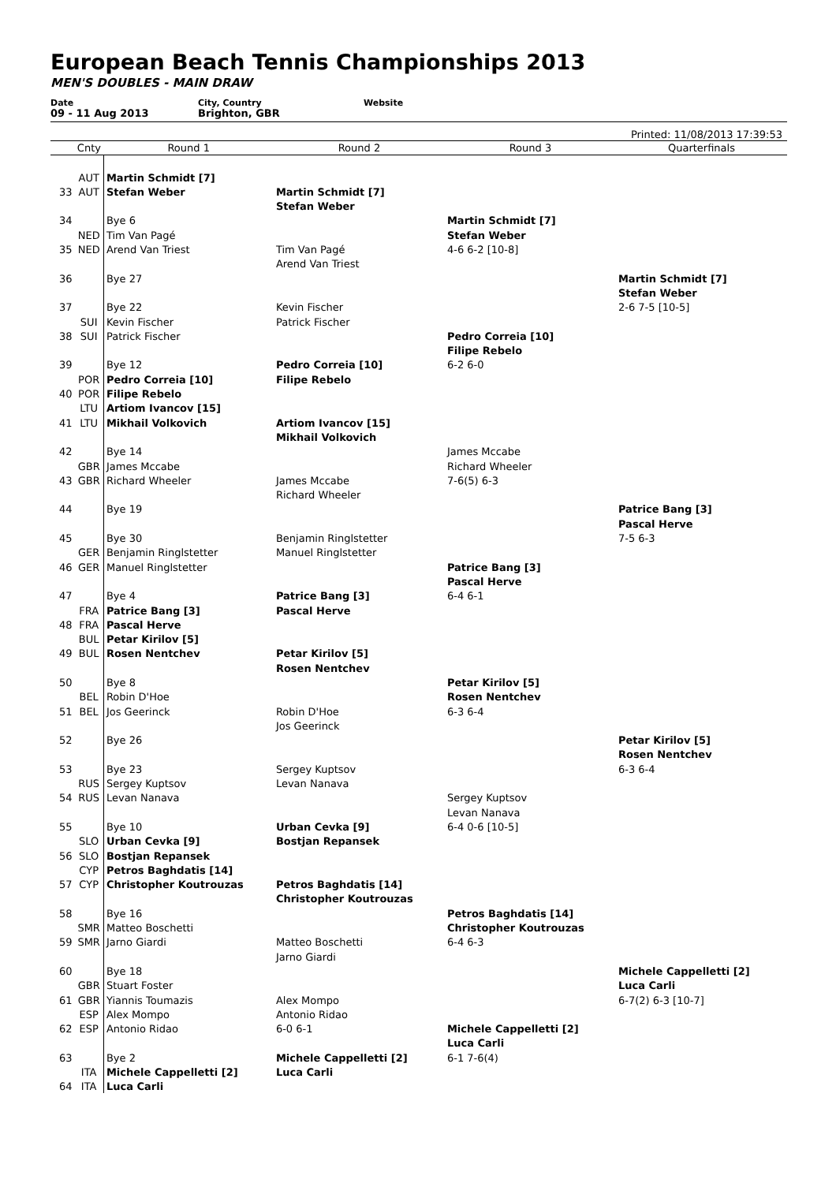European Beach Tennis Championships 2013
MEN'S DOUBLES - MAIN DRAW
Date
09 - 11 Aug 2013
City, Country
Brighton, GBR
Website
Printed: 11/08/2013 17:39:53
| | Cnty | Round 1 | Round 2 | Round 3 | Quarterfinals |
| --- | --- | --- | --- | --- | --- |
| | AUT | Martin Schmidt [7] | | | |
| 33 | AUT | Stefan Weber | Martin Schmidt [7] | | |
| | | | Stefan Weber | | |
| 34 | | Bye 6 | | Martin Schmidt [7] | |
| | NED | Tim Van Pagé | | Stefan Weber | |
| 35 | NED | Arend Van Triest | Tim Van Pagé | 4-6 6-2 [10-8] | |
| | | | Arend Van Triest | | |
| 36 | | Bye 27 | | | Martin Schmidt [7] |
| | | | | | Stefan Weber |
| 37 | | Bye 22 | Kevin Fischer | | 2-6 7-5 [10-5] |
| | SUI | Kevin Fischer | Patrick Fischer | | |
| 38 | SUI | Patrick Fischer | | Pedro Correia [10] | |
| | | | | Filipe Rebelo | |
| 39 | | Bye 12 | Pedro Correia [10] | 6-2 6-0 | |
| | POR | Pedro Correia [10] | Filipe Rebelo | | |
| 40 | POR | Filipe Rebelo | | | |
| | LTU | Artiom Ivancov [15] | | | |
| 41 | LTU | Mikhail Volkovich | Artiom Ivancov [15] | | |
| | | | Mikhail Volkovich | | |
| 42 | | Bye 14 | | James Mccabe | |
| | GBR | James Mccabe | | Richard Wheeler | |
| 43 | GBR | Richard Wheeler | James Mccabe | 7-6(5) 6-3 | |
| | | | Richard Wheeler | | |
| 44 | | Bye 19 | | | Patrice Bang [3] |
| | | | | | Pascal Herve |
| 45 | | Bye 30 | Benjamin Ringlstetter | | 7-5 6-3 |
| | GER | Benjamin Ringlstetter | Manuel Ringlstetter | | |
| 46 | GER | Manuel Ringlstetter | | Patrice Bang [3] | |
| | | | | Pascal Herve | |
| 47 | | Bye 4 | Patrice Bang [3] | 6-4 6-1 | |
| | FRA | Patrice Bang [3] | Pascal Herve | | |
| 48 | FRA | Pascal Herve | | | |
| | BUL | Petar Kirilov [5] | | | |
| 49 | BUL | Rosen Nentchev | Petar Kirilov [5] | | |
| | | | Rosen Nentchev | | |
| 50 | | Bye 8 | | Petar Kirilov [5] | |
| | BEL | Robin D'Hoe | | Rosen Nentchev | |
| 51 | BEL | Jos Geerinck | Robin D'Hoe | 6-3 6-4 | |
| | | | Jos Geerinck | | |
| 52 | | Bye 26 | | | Petar Kirilov [5] |
| | | | | | Rosen Nentchev |
| 53 | | Bye 23 | Sergey Kuptsov | | 6-3 6-4 |
| | RUS | Sergey Kuptsov | Levan Nanava | | |
| 54 | RUS | Levan Nanava | | Sergey Kuptsov | |
| | | | | Levan Nanava | |
| 55 | | Bye 10 | Urban Cevka [9] | 6-4 0-6 [10-5] | |
| | SLO | Urban Cevka [9] | Bostjan Repansek | | |
| 56 | SLO | Bostjan Repansek | | | |
| | CYP | Petros Baghdatis [14] | | | |
| 57 | CYP | Christopher Koutrouzas | Petros Baghdatis [14] | | |
| | | | Christopher Koutrouzas | | |
| 58 | | Bye 16 | | Petros Baghdatis [14] | |
| | SMR | Matteo Boschetti | | Christopher Koutrouzas | |
| 59 | SMR | Jarno Giardi | Matteo Boschetti | 6-4 6-3 | |
| | | | Jarno Giardi | | |
| 60 | | Bye 18 | | | Michele Cappelletti [2] |
| | GBR | Stuart Foster | | | Luca Carli |
| 61 | GBR | Yiannis Toumazis | Alex Mompo | | 6-7(2) 6-3 [10-7] |
| | ESP | Alex Mompo | Antonio Ridao | | |
| 62 | ESP | Antonio Ridao | 6-0 6-1 | Michele Cappelletti [2] | |
| | | | | Luca Carli | |
| 63 | | Bye 2 | Michele Cappelletti [2] | 6-1 7-6(4) | |
| | ITA | Michele Cappelletti [2] | Luca Carli | | |
| 64 | ITA | Luca Carli | | | |